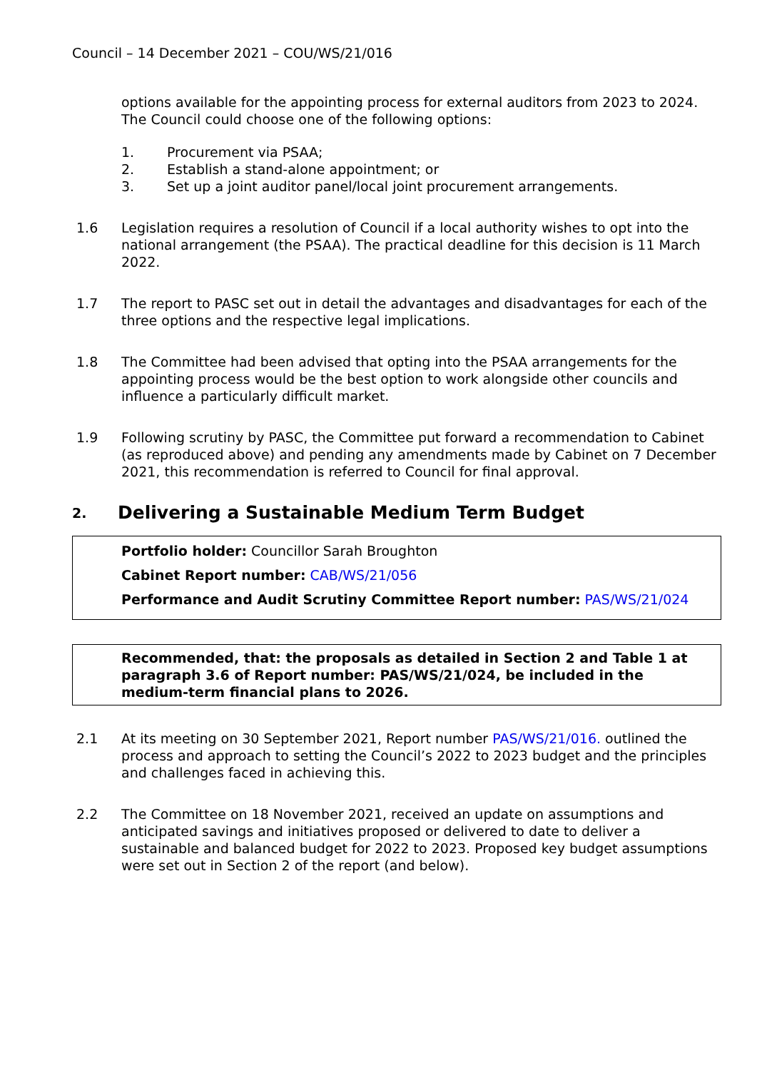Council – 14 December 2021 – COU/WS/21/016
options available for the appointing process for external auditors from 2023 to 2024. The Council could choose one of the following options:
1. Procurement via PSAA;
2. Establish a stand-alone appointment; or
3. Set up a joint auditor panel/local joint procurement arrangements.
1.6 Legislation requires a resolution of Council if a local authority wishes to opt into the national arrangement (the PSAA). The practical deadline for this decision is 11 March 2022.
1.7 The report to PASC set out in detail the advantages and disadvantages for each of the three options and the respective legal implications.
1.8 The Committee had been advised that opting into the PSAA arrangements for the appointing process would be the best option to work alongside other councils and influence a particularly difficult market.
1.9 Following scrutiny by PASC, the Committee put forward a recommendation to Cabinet (as reproduced above) and pending any amendments made by Cabinet on 7 December 2021, this recommendation is referred to Council for final approval.
2. Delivering a Sustainable Medium Term Budget
Portfolio holder: Councillor Sarah Broughton
Cabinet Report number: CAB/WS/21/056
Performance and Audit Scrutiny Committee Report number: PAS/WS/21/024
Recommended, that: the proposals as detailed in Section 2 and Table 1 at paragraph 3.6 of Report number: PAS/WS/21/024, be included in the medium-term financial plans to 2026.
2.1 At its meeting on 30 September 2021, Report number PAS/WS/21/016. outlined the process and approach to setting the Council’s 2022 to 2023 budget and the principles and challenges faced in achieving this.
2.2 The Committee on 18 November 2021, received an update on assumptions and anticipated savings and initiatives proposed or delivered to date to deliver a sustainable and balanced budget for 2022 to 2023. Proposed key budget assumptions were set out in Section 2 of the report (and below).